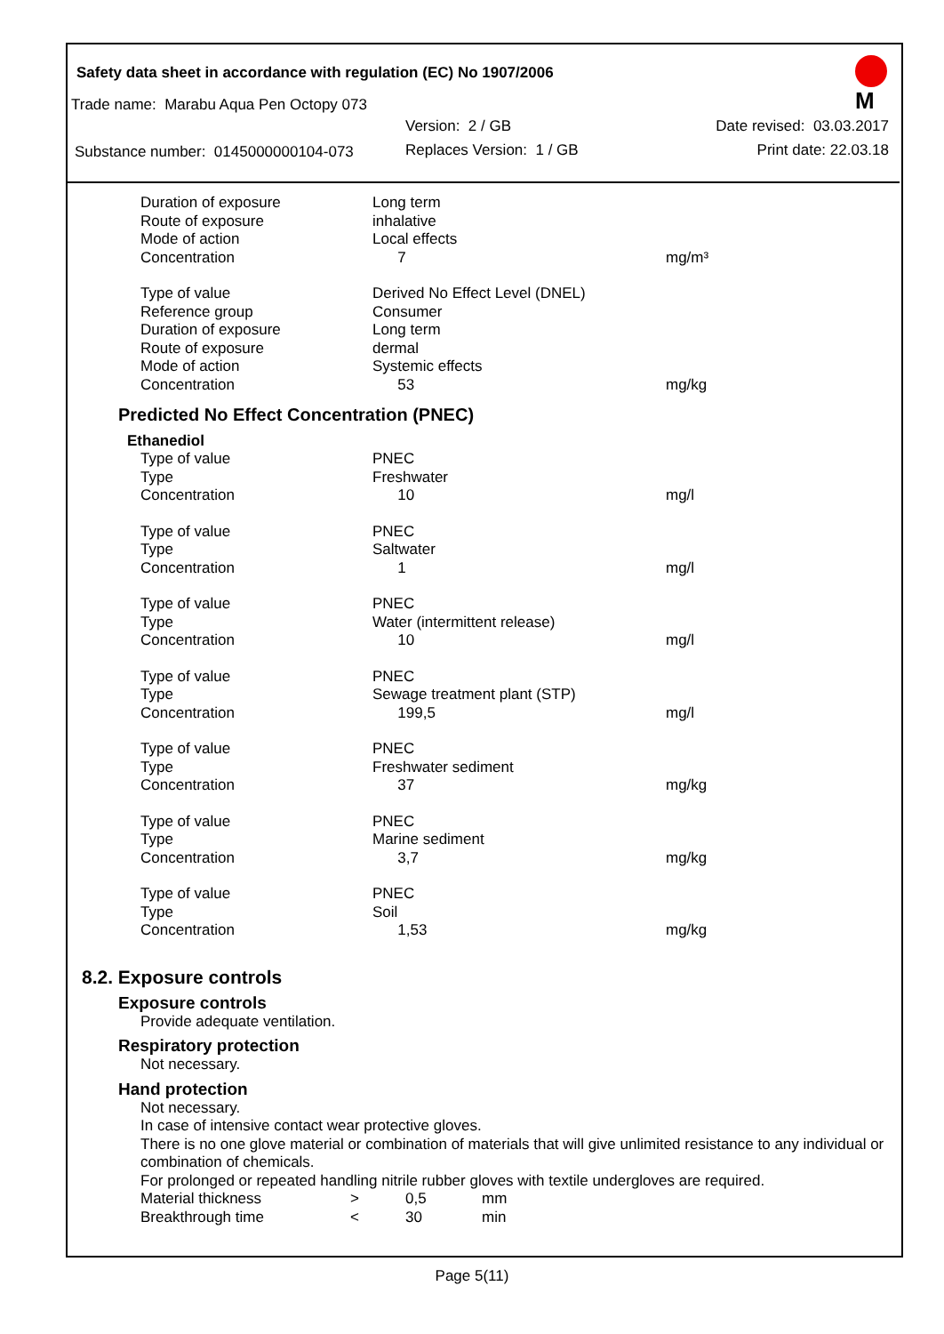Safety data sheet in accordance with regulation (EC) No 1907/2006
M
Trade name: Marabu Aqua Pen Octopy 073
| | Version: 2 / GB | Date revised: 03.03.2017 |
| Substance number: 0145000000104-073 | Replaces Version: 1 / GB | Print date: 22.03.18 |
| Duration of exposure | Long term | |
| Route of exposure | inhalative | |
| Mode of action | Local effects | |
| Concentration | 7 | mg/m³ |
| Type of value | Derived No Effect Level (DNEL) | |
| Reference group | Consumer | |
| Duration of exposure | Long term | |
| Route of exposure | dermal | |
| Mode of action | Systemic effects | |
| Concentration | 53 | mg/kg |
Predicted No Effect Concentration (PNEC)
Ethanediol
| Type of value | PNEC | |
| Type | Freshwater | |
| Concentration | 10 | mg/l |
| Type of value | PNEC | |
| Type | Saltwater | |
| Concentration | 1 | mg/l |
| Type of value | PNEC | |
| Type | Water (intermittent release) | |
| Concentration | 10 | mg/l |
| Type of value | PNEC | |
| Type | Sewage treatment plant (STP) | |
| Concentration | 199,5 | mg/l |
| Type of value | PNEC | |
| Type | Freshwater sediment | |
| Concentration | 37 | mg/kg |
| Type of value | PNEC | |
| Type | Marine sediment | |
| Concentration | 3,7 | mg/kg |
| Type of value | PNEC | |
| Type | Soil | |
| Concentration | 1,53 | mg/kg |
8.2. Exposure controls
Exposure controls
Provide adequate ventilation.
Respiratory protection
Not necessary.
Hand protection
Not necessary.
In case of intensive contact wear protective gloves.
There is no one glove material or combination of materials that will give unlimited resistance to any individual or combination of chemicals.
For prolonged or repeated handling nitrile rubber gloves with textile undergloves are required.
| Material thickness | > | 0,5 | mm |
| Breakthrough time | < | 30 | min |
Page 5(11)